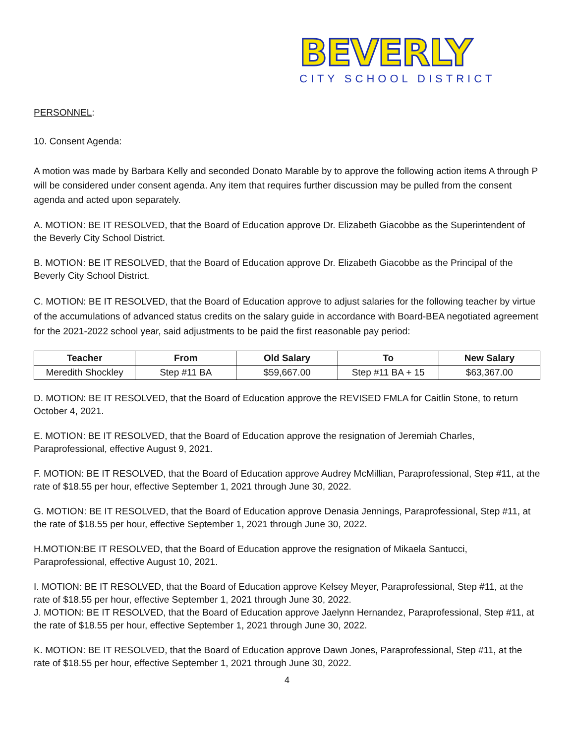BEVERLY
CITY SCHOOL DISTRICT
PERSONNEL:
10. Consent Agenda:
A motion was made by Barbara Kelly and seconded Donato Marable by to approve the following action items A through P will be considered under consent agenda. Any item that requires further discussion may be pulled from the consent agenda and acted upon separately.
A. MOTION: BE IT RESOLVED, that the Board of Education approve Dr. Elizabeth Giacobbe as the Superintendent of the Beverly City School District.
B. MOTION: BE IT RESOLVED, that the Board of Education approve Dr. Elizabeth Giacobbe as the Principal of the Beverly City School District.
C. MOTION: BE IT RESOLVED, that the Board of Education approve to adjust salaries for the following teacher by virtue of the accumulations of advanced status credits on the salary guide in accordance with Board-BEA negotiated agreement for the 2021-2022 school year, said adjustments to be paid the first reasonable pay period:
| Teacher | From | Old Salary | To | New Salary |
| --- | --- | --- | --- | --- |
| Meredith Shockley | Step #11 BA | $59,667.00 | Step #11 BA + 15 | $63,367.00 |
D. MOTION: BE IT RESOLVED, that the Board of Education approve the REVISED FMLA for Caitlin Stone, to return October 4, 2021.
E. MOTION: BE IT RESOLVED, that the Board of Education approve the resignation of Jeremiah Charles, Paraprofessional, effective August 9, 2021.
F. MOTION: BE IT RESOLVED, that the Board of Education approve Audrey McMillian, Paraprofessional, Step #11, at the rate of $18.55 per hour, effective September 1, 2021 through June 30, 2022.
G. MOTION: BE IT RESOLVED, that the Board of Education approve Denasia Jennings, Paraprofessional, Step #11, at the rate of $18.55 per hour, effective September 1, 2021 through June 30, 2022.
H.MOTION:BE IT RESOLVED, that the Board of Education approve the resignation of Mikaela Santucci, Paraprofessional, effective August 10, 2021.
I. MOTION: BE IT RESOLVED, that the Board of Education approve Kelsey Meyer, Paraprofessional, Step #11, at the rate of $18.55 per hour, effective September 1, 2021 through June 30, 2022.
J. MOTION: BE IT RESOLVED, that the Board of Education approve Jaelynn Hernandez, Paraprofessional, Step #11, at the rate of $18.55 per hour, effective September 1, 2021 through June 30, 2022.
K. MOTION: BE IT RESOLVED, that the Board of Education approve Dawn Jones, Paraprofessional, Step #11, at the rate of $18.55 per hour, effective September 1, 2021 through June 30, 2022.
4